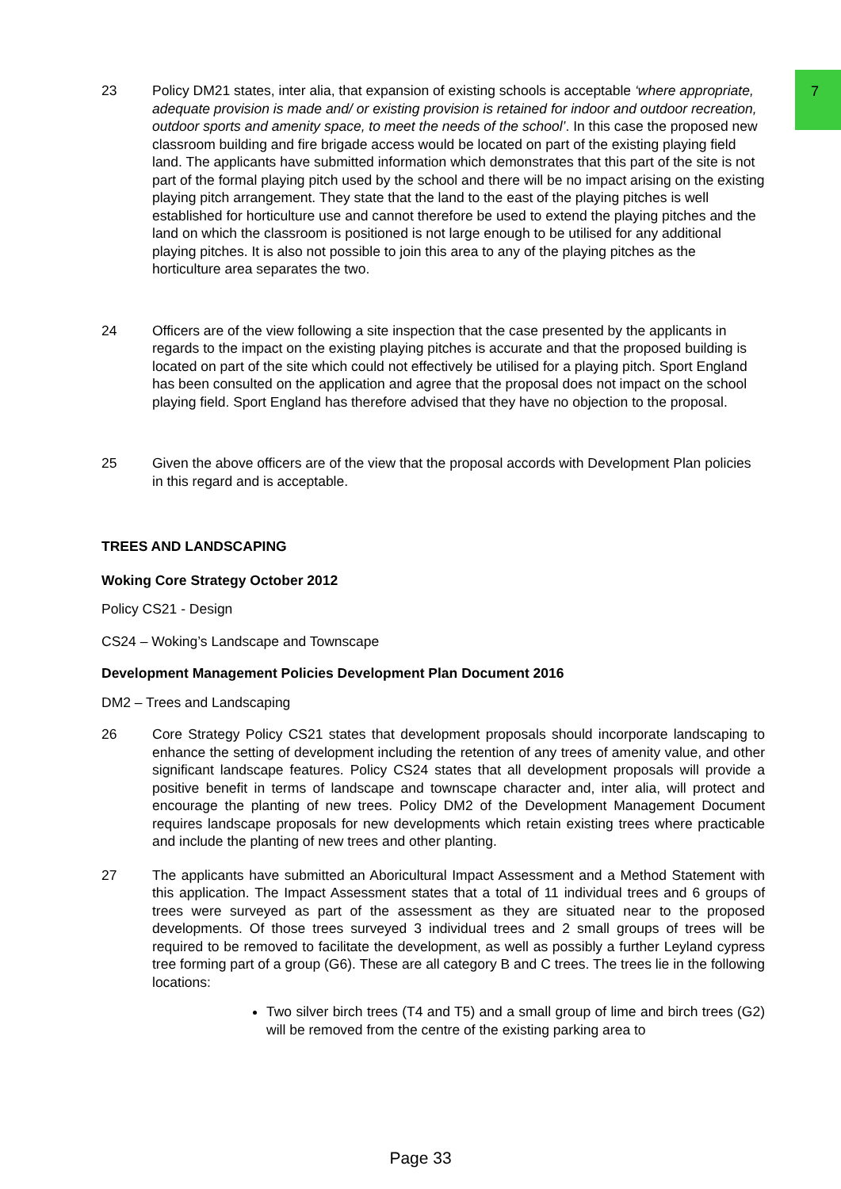7
23 Policy DM21 states, inter alia, that expansion of existing schools is acceptable ‘where appropriate, adequate provision is made and/ or existing provision is retained for indoor and outdoor recreation, outdoor sports and amenity space, to meet the needs of the school’. In this case the proposed new classroom building and fire brigade access would be located on part of the existing playing field land. The applicants have submitted information which demonstrates that this part of the site is not part of the formal playing pitch used by the school and there will be no impact arising on the existing playing pitch arrangement. They state that the land to the east of the playing pitches is well established for horticulture use and cannot therefore be used to extend the playing pitches and the land on which the classroom is positioned is not large enough to be utilised for any additional playing pitches. It is also not possible to join this area to any of the playing pitches as the horticulture area separates the two.
24 Officers are of the view following a site inspection that the case presented by the applicants in regards to the impact on the existing playing pitches is accurate and that the proposed building is located on part of the site which could not effectively be utilised for a playing pitch. Sport England has been consulted on the application and agree that the proposal does not impact on the school playing field. Sport England has therefore advised that they have no objection to the proposal.
25 Given the above officers are of the view that the proposal accords with Development Plan policies in this regard and is acceptable.
TREES AND LANDSCAPING
Woking Core Strategy October 2012
Policy CS21 - Design
CS24 – Woking’s Landscape and Townscape
Development Management Policies Development Plan Document 2016
DM2 – Trees and Landscaping
26 Core Strategy Policy CS21 states that development proposals should incorporate landscaping to enhance the setting of development including the retention of any trees of amenity value, and other significant landscape features. Policy CS24 states that all development proposals will provide a positive benefit in terms of landscape and townscape character and, inter alia, will protect and encourage the planting of new trees. Policy DM2 of the Development Management Document requires landscape proposals for new developments which retain existing trees where practicable and include the planting of new trees and other planting.
27 The applicants have submitted an Aboricultural Impact Assessment and a Method Statement with this application. The Impact Assessment states that a total of 11 individual trees and 6 groups of trees were surveyed as part of the assessment as they are situated near to the proposed developments. Of those trees surveyed 3 individual trees and 2 small groups of trees will be required to be removed to facilitate the development, as well as possibly a further Leyland cypress tree forming part of a group (G6). These are all category B and C trees. The trees lie in the following locations:
Two silver birch trees (T4 and T5) and a small group of lime and birch trees (G2) will be removed from the centre of the existing parking area to
Page 33